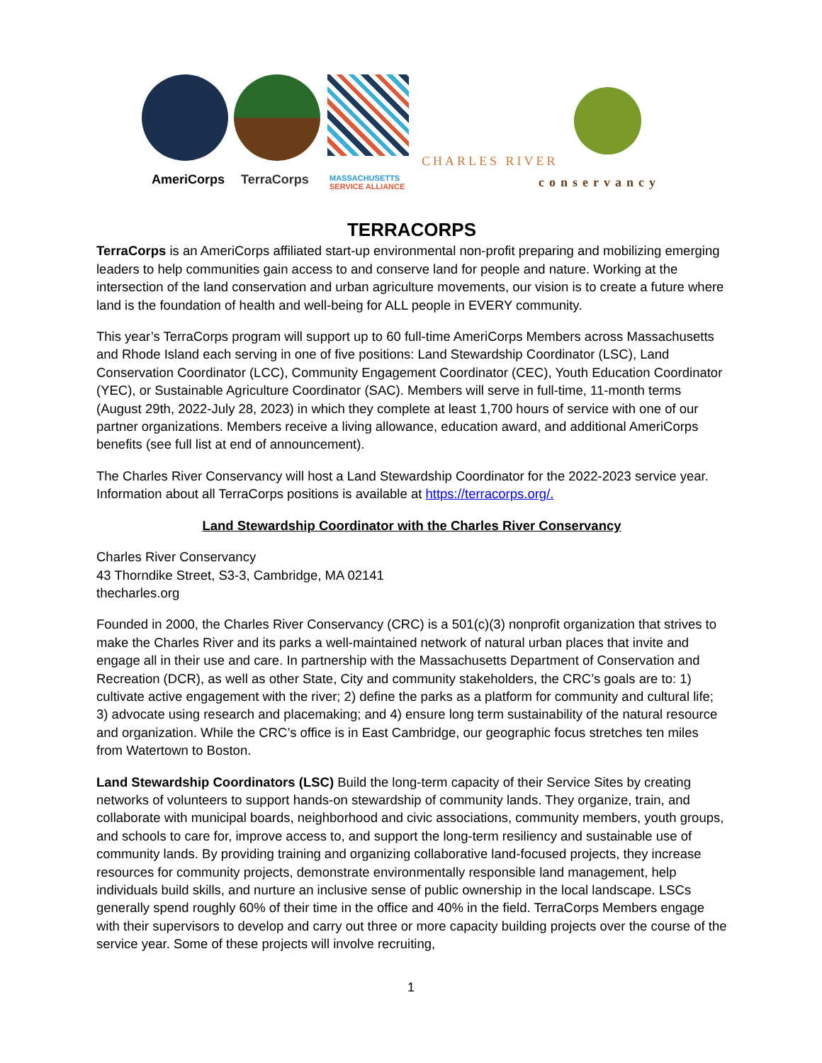AmeriCorps TerraCorps
MASSACHUSETTS
SERVICE ALLIANCE
CHARLES RIVER
conservancy
TERRACORPS
TerraCorps is an AmeriCorps affiliated start-up environmental non-profit preparing and mobilizing emerging leaders to help communities gain access to and conserve land for people and nature. Working at the intersection of the land conservation and urban agriculture movements, our vision is to create a future where land is the foundation of health and well-being for ALL people in EVERY community.
This year’s TerraCorps program will support up to 60 full-time AmeriCorps Members across Massachusetts and Rhode Island each serving in one of five positions: Land Stewardship Coordinator (LSC), Land Conservation Coordinator (LCC), Community Engagement Coordinator (CEC), Youth Education Coordinator (YEC), or Sustainable Agriculture Coordinator (SAC). Members will serve in full-time, 11-month terms (August 29th, 2022-July 28, 2023) in which they complete at least 1,700 hours of service with one of our partner organizations. Members receive a living allowance, education award, and additional AmeriCorps benefits (see full list at end of announcement).
The Charles River Conservancy will host a Land Stewardship Coordinator for the 2022-2023 service year. Information about all TerraCorps positions is available at https://terracorps.org/.
Land Stewardship Coordinator with the Charles River Conservancy
Charles River Conservancy
43 Thorndike Street, S3-3, Cambridge, MA 02141
thecharles.org
Founded in 2000, the Charles River Conservancy (CRC) is a 501(c)(3) nonprofit organization that strives to make the Charles River and its parks a well-maintained network of natural urban places that invite and engage all in their use and care. In partnership with the Massachusetts Department of Conservation and Recreation (DCR), as well as other State, City and community stakeholders, the CRC’s goals are to: 1) cultivate active engagement with the river; 2) define the parks as a platform for community and cultural life; 3) advocate using research and placemaking; and 4) ensure long term sustainability of the natural resource and organization. While the CRC’s office is in East Cambridge, our geographic focus stretches ten miles from Watertown to Boston.
Land Stewardship Coordinators (LSC) Build the long-term capacity of their Service Sites by creating networks of volunteers to support hands-on stewardship of community lands. They organize, train, and collaborate with municipal boards, neighborhood and civic associations, community members, youth groups, and schools to care for, improve access to, and support the long-term resiliency and sustainable use of community lands. By providing training and organizing collaborative land-focused projects, they increase resources for community projects, demonstrate environmentally responsible land management, help individuals build skills, and nurture an inclusive sense of public ownership in the local landscape. LSCs generally spend roughly 60% of their time in the office and 40% in the field. TerraCorps Members engage with their supervisors to develop and carry out three or more capacity building projects over the course of the service year. Some of these projects will involve recruiting,
1